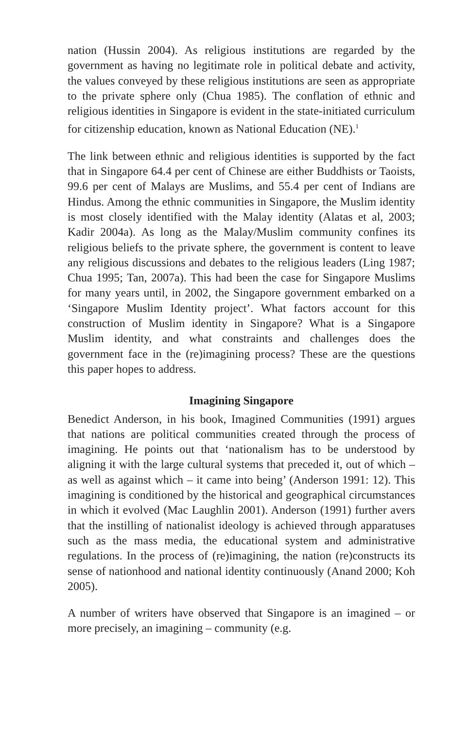nation (Hussin 2004). As religious institutions are regarded by the government as having no legitimate role in political debate and activity, the values conveyed by these religious institutions are seen as appropriate to the private sphere only (Chua 1985). The conflation of ethnic and religious identities in Singapore is evident in the state-initiated curriculum for citizenship education, known as National Education (NE).<sup>1</sup>
The link between ethnic and religious identities is supported by the fact that in Singapore 64.4 per cent of Chinese are either Buddhists or Taoists, 99.6 per cent of Malays are Muslims, and 55.4 per cent of Indians are Hindus. Among the ethnic communities in Singapore, the Muslim identity is most closely identified with the Malay identity (Alatas et al, 2003; Kadir 2004a). As long as the Malay/Muslim community confines its religious beliefs to the private sphere, the government is content to leave any religious discussions and debates to the religious leaders (Ling 1987; Chua 1995; Tan, 2007a). This had been the case for Singapore Muslims for many years until, in 2002, the Singapore government embarked on a ‘Singapore Muslim Identity project’. What factors account for this construction of Muslim identity in Singapore? What is a Singapore Muslim identity, and what constraints and challenges does the government face in the (re)imagining process? These are the questions this paper hopes to address.
Imagining Singapore
Benedict Anderson, in his book, Imagined Communities (1991) argues that nations are political communities created through the process of imagining. He points out that ‘nationalism has to be understood by aligning it with the large cultural systems that preceded it, out of which – as well as against which – it came into being’ (Anderson 1991: 12). This imagining is conditioned by the historical and geographical circumstances in which it evolved (Mac Laughlin 2001). Anderson (1991) further avers that the instilling of nationalist ideology is achieved through apparatuses such as the mass media, the educational system and administrative regulations. In the process of (re)imagining, the nation (re)constructs its sense of nationhood and national identity continuously (Anand 2000; Koh 2005).
A number of writers have observed that Singapore is an imagined – or more precisely, an imagining – community (e.g.